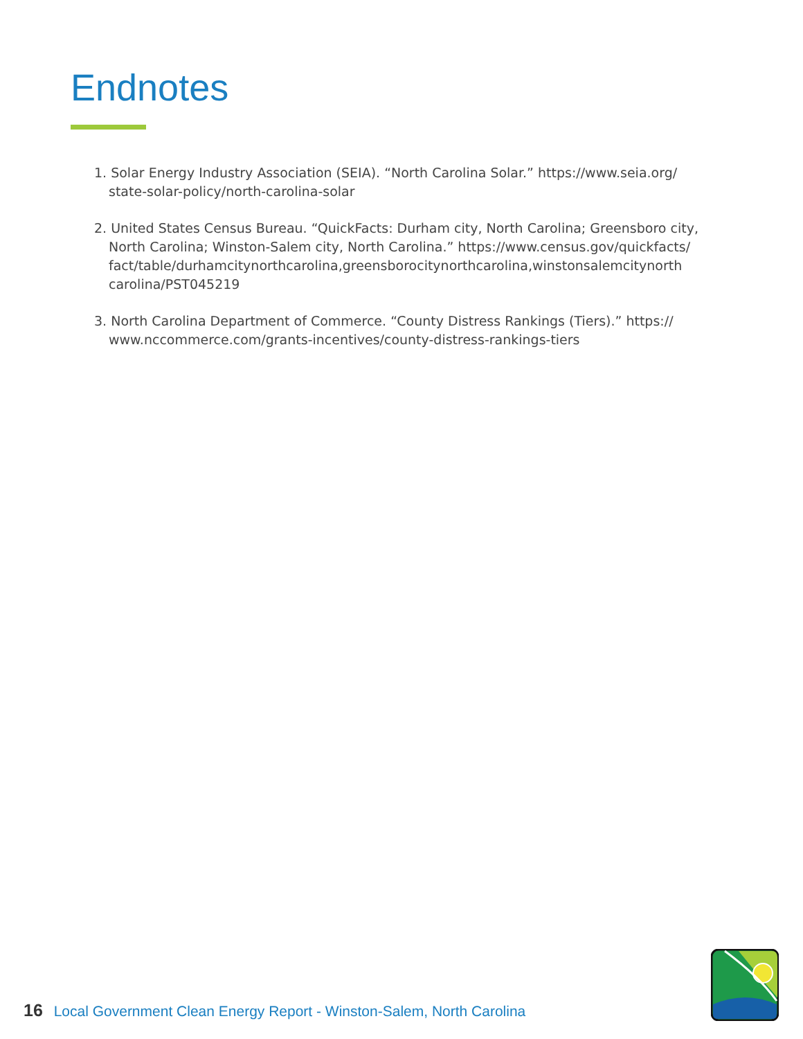Endnotes
1. Solar Energy Industry Association (SEIA). “North Carolina Solar.” https://www.seia.org/ state-solar-policy/north-carolina-solar
2. United States Census Bureau. “QuickFacts: Durham city, North Carolina; Greensboro city, North Carolina; Winston-Salem city, North Carolina.” https://www.census.gov/quickfacts/ fact/table/durhamcitynorthcarolina,greensborocitynorthcarolina,winstonsalemcitynorth carolina/PST045219
3. North Carolina Department of Commerce. “County Distress Rankings (Tiers).” https:// www.nccommerce.com/grants-incentives/county-distress-rankings-tiers
16 Local Government Clean Energy Report - Winston-Salem, North Carolina